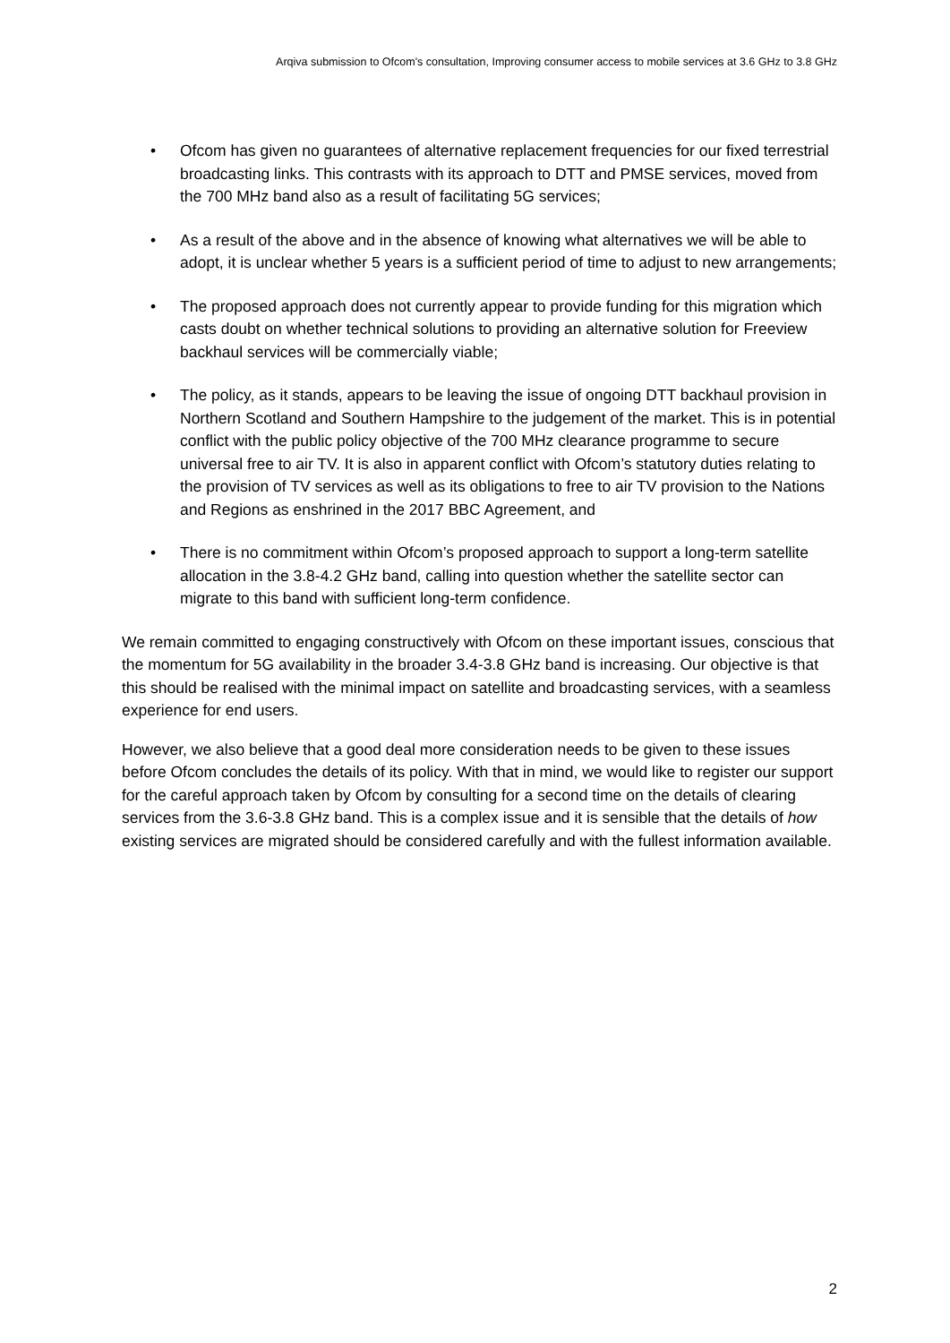Arqiva submission to Ofcom's consultation, Improving consumer access to mobile services at 3.6 GHz to 3.8 GHz
• Ofcom has given no guarantees of alternative replacement frequencies for our fixed terrestrial broadcasting links. This contrasts with its approach to DTT and PMSE services, moved from the 700 MHz band also as a result of facilitating 5G services;
• As a result of the above and in the absence of knowing what alternatives we will be able to adopt, it is unclear whether 5 years is a sufficient period of time to adjust to new arrangements;
• The proposed approach does not currently appear to provide funding for this migration which casts doubt on whether technical solutions to providing an alternative solution for Freeview backhaul services will be commercially viable;
• The policy, as it stands, appears to be leaving the issue of ongoing DTT backhaul provision in Northern Scotland and Southern Hampshire to the judgement of the market. This is in potential conflict with the public policy objective of the 700 MHz clearance programme to secure universal free to air TV. It is also in apparent conflict with Ofcom’s statutory duties relating to the provision of TV services as well as its obligations to free to air TV provision to the Nations and Regions as enshrined in the 2017 BBC Agreement, and
• There is no commitment within Ofcom’s proposed approach to support a long-term satellite allocation in the 3.8-4.2 GHz band, calling into question whether the satellite sector can migrate to this band with sufficient long-term confidence.
We remain committed to engaging constructively with Ofcom on these important issues, conscious that the momentum for 5G availability in the broader 3.4-3.8 GHz band is increasing. Our objective is that this should be realised with the minimal impact on satellite and broadcasting services, with a seamless experience for end users.
However, we also believe that a good deal more consideration needs to be given to these issues before Ofcom concludes the details of its policy. With that in mind, we would like to register our support for the careful approach taken by Ofcom by consulting for a second time on the details of clearing services from the 3.6-3.8 GHz band. This is a complex issue and it is sensible that the details of how existing services are migrated should be considered carefully and with the fullest information available.
2